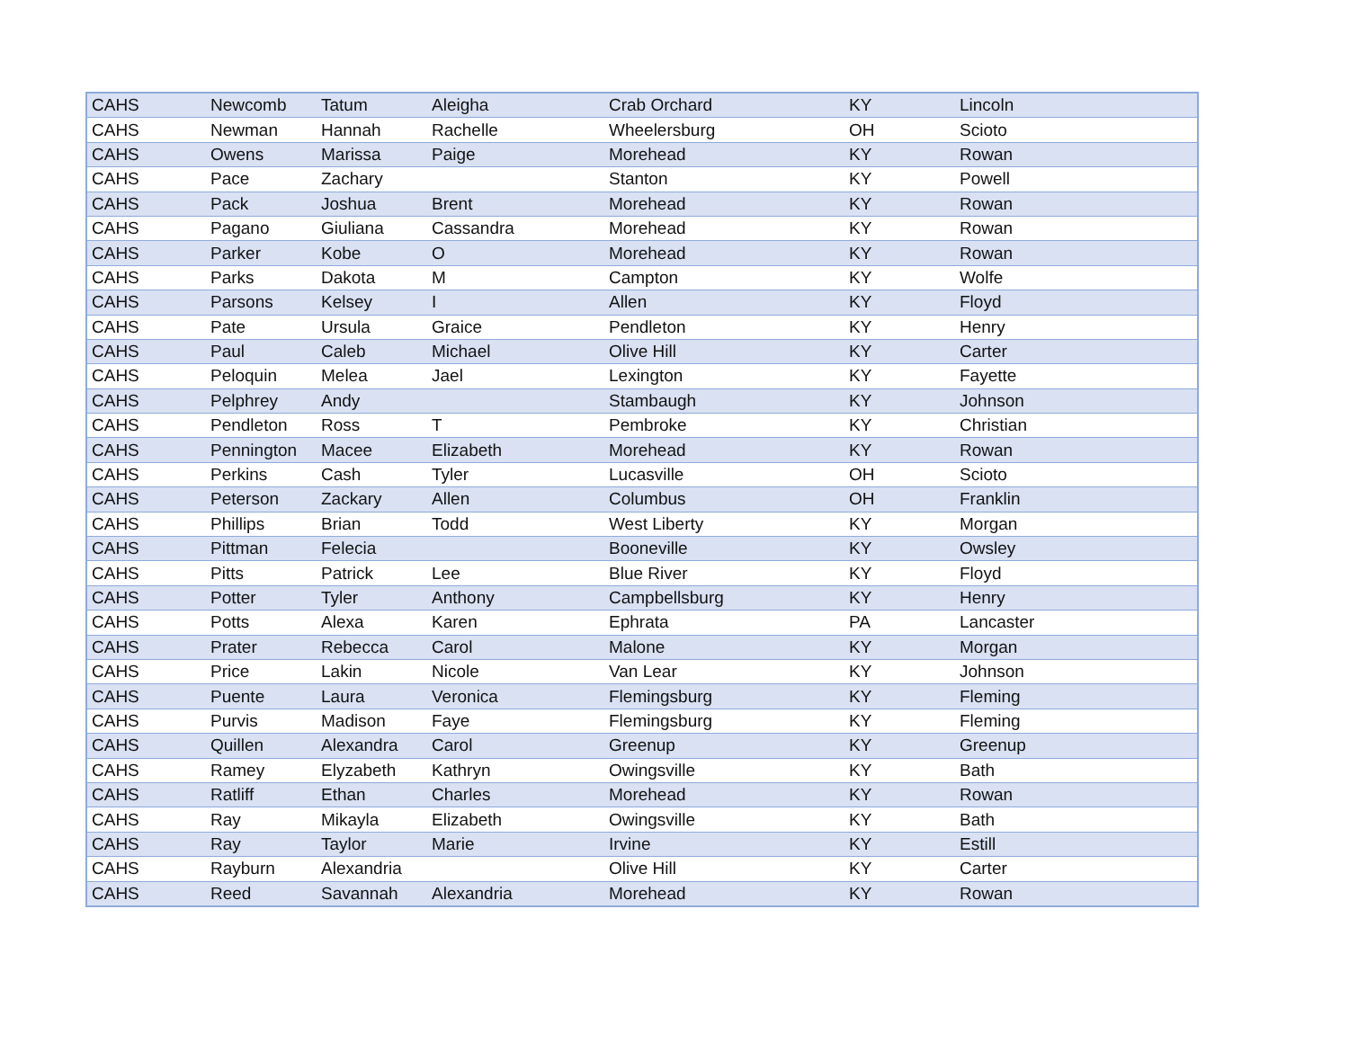| CAHS | Newcomb | Tatum | Aleigha | Crab Orchard | KY | Lincoln |
| CAHS | Newman | Hannah | Rachelle | Wheelersburg | OH | Scioto |
| CAHS | Owens | Marissa | Paige | Morehead | KY | Rowan |
| CAHS | Pace | Zachary | | Stanton | KY | Powell |
| CAHS | Pack | Joshua | Brent | Morehead | KY | Rowan |
| CAHS | Pagano | Giuliana | Cassandra | Morehead | KY | Rowan |
| CAHS | Parker | Kobe | O | Morehead | KY | Rowan |
| CAHS | Parks | Dakota | M | Campton | KY | Wolfe |
| CAHS | Parsons | Kelsey | I | Allen | KY | Floyd |
| CAHS | Pate | Ursula | Graice | Pendleton | KY | Henry |
| CAHS | Paul | Caleb | Michael | Olive Hill | KY | Carter |
| CAHS | Peloquin | Melea | Jael | Lexington | KY | Fayette |
| CAHS | Pelphrey | Andy | | Stambaugh | KY | Johnson |
| CAHS | Pendleton | Ross | T | Pembroke | KY | Christian |
| CAHS | Pennington | Macee | Elizabeth | Morehead | KY | Rowan |
| CAHS | Perkins | Cash | Tyler | Lucasville | OH | Scioto |
| CAHS | Peterson | Zackary | Allen | Columbus | OH | Franklin |
| CAHS | Phillips | Brian | Todd | West Liberty | KY | Morgan |
| CAHS | Pittman | Felecia | | Booneville | KY | Owsley |
| CAHS | Pitts | Patrick | Lee | Blue River | KY | Floyd |
| CAHS | Potter | Tyler | Anthony | Campbellsburg | KY | Henry |
| CAHS | Potts | Alexa | Karen | Ephrata | PA | Lancaster |
| CAHS | Prater | Rebecca | Carol | Malone | KY | Morgan |
| CAHS | Price | Lakin | Nicole | Van Lear | KY | Johnson |
| CAHS | Puente | Laura | Veronica | Flemingsburg | KY | Fleming |
| CAHS | Purvis | Madison | Faye | Flemingsburg | KY | Fleming |
| CAHS | Quillen | Alexandra | Carol | Greenup | KY | Greenup |
| CAHS | Ramey | Elyzabeth | Kathryn | Owingsville | KY | Bath |
| CAHS | Ratliff | Ethan | Charles | Morehead | KY | Rowan |
| CAHS | Ray | Mikayla | Elizabeth | Owingsville | KY | Bath |
| CAHS | Ray | Taylor | Marie | Irvine | KY | Estill |
| CAHS | Rayburn | Alexandria | | Olive Hill | KY | Carter |
| CAHS | Reed | Savannah | Alexandria | Morehead | KY | Rowan |